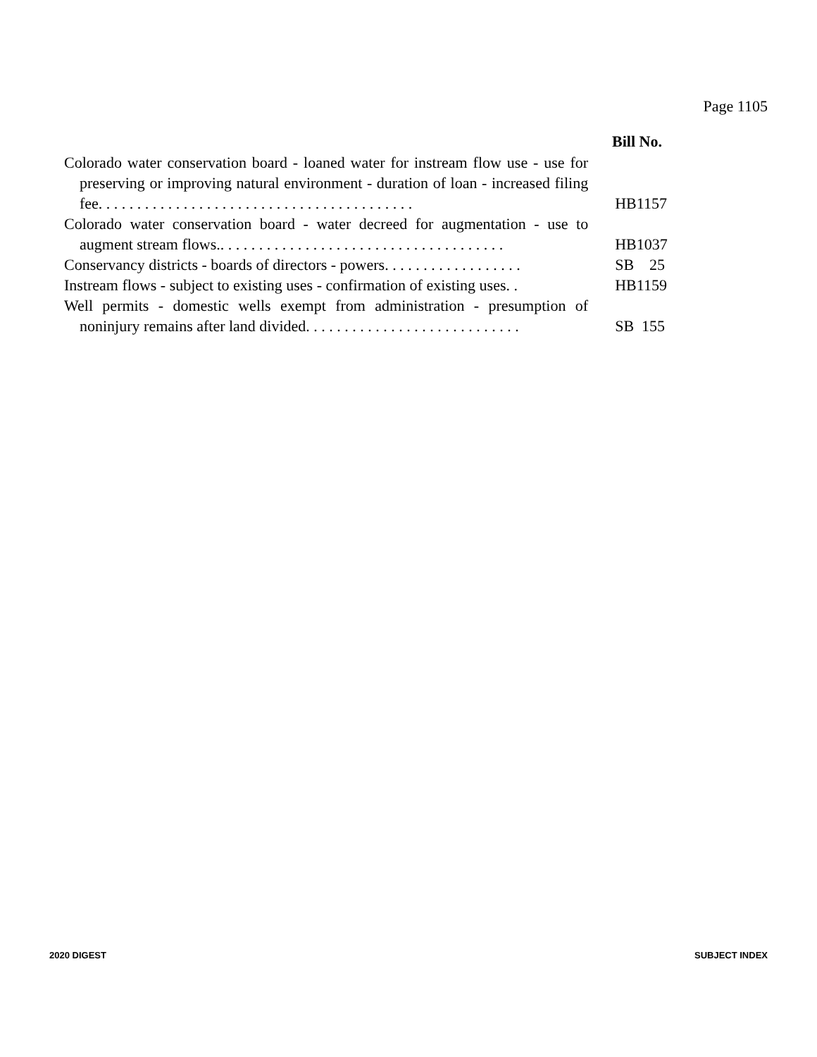Page 1105
Bill No.
Colorado water conservation board - loaned water for instream flow use - use for preserving or improving natural environment - duration of loan - increased filing fee. . . . . . . . . . . . . . . . . . . . . . . . . . . . . . . . . . . . . . . . .
HB1157
Colorado water conservation board - water decreed for augmentation - use to augment stream flows.. . . . . . . . . . . . . . . . . . . . . . . . . . . . . . . . . . . . .
HB1037
Conservancy districts - boards of directors - powers. . . . . . . . . . . . . . . . . .
SB 25
Instream flows - subject to existing uses - confirmation of existing uses. .
HB1159
Well permits - domestic wells exempt from administration - presumption of noninjury remains after land divided. . . . . . . . . . . . . . . . . . . . . . . . . . . .
SB 155
2020 DIGEST SUBJECT INDEX